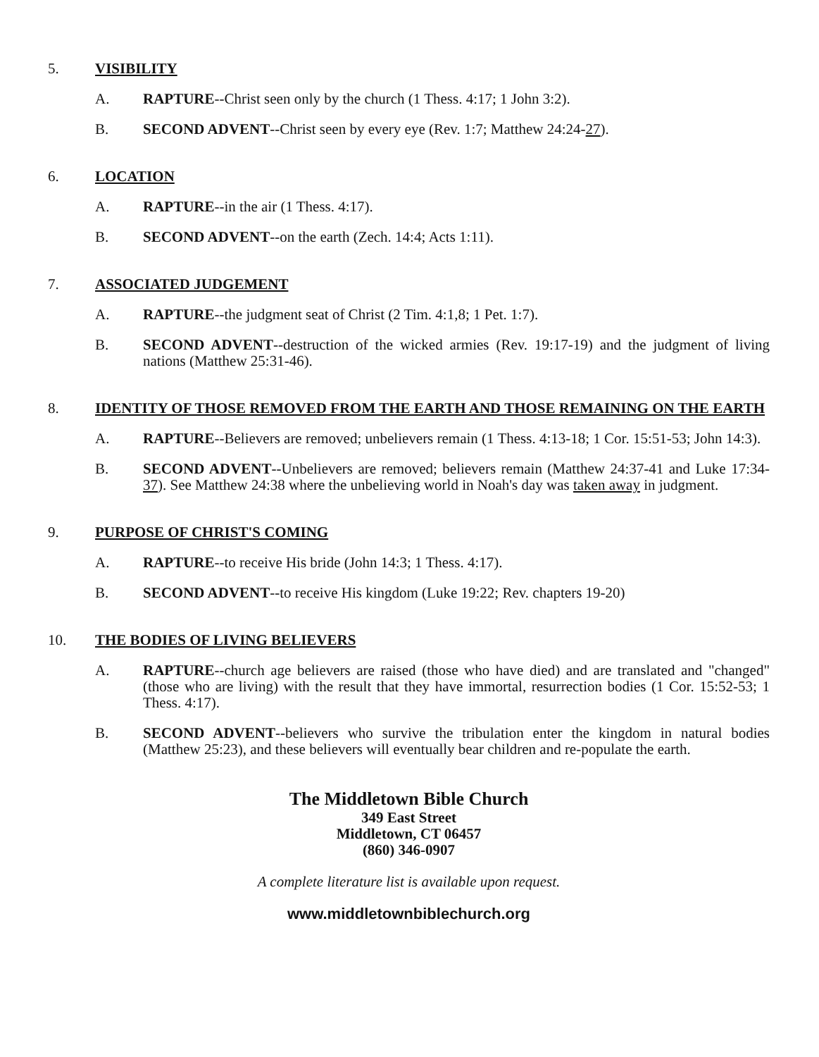5. VISIBILITY
A. RAPTURE--Christ seen only by the church (1 Thess. 4:17; 1 John 3:2).
B. SECOND ADVENT--Christ seen by every eye (Rev. 1:7; Matthew 24:24-27).
6. LOCATION
A. RAPTURE--in the air (1 Thess. 4:17).
B. SECOND ADVENT--on the earth (Zech. 14:4; Acts 1:11).
7. ASSOCIATED JUDGEMENT
A. RAPTURE--the judgment seat of Christ (2 Tim. 4:1,8; 1 Pet. 1:7).
B. SECOND ADVENT--destruction of the wicked armies (Rev. 19:17-19) and the judgment of living nations (Matthew 25:31-46).
8. IDENTITY OF THOSE REMOVED FROM THE EARTH AND THOSE REMAINING ON THE EARTH
A. RAPTURE--Believers are removed; unbelievers remain (1 Thess. 4:13-18; 1 Cor. 15:51-53; John 14:3).
B. SECOND ADVENT--Unbelievers are removed; believers remain (Matthew 24:37-41 and Luke 17:34-37). See Matthew 24:38 where the unbelieving world in Noah's day was taken away in judgment.
9. PURPOSE OF CHRIST'S COMING
A. RAPTURE--to receive His bride (John 14:3; 1 Thess. 4:17).
B. SECOND ADVENT--to receive His kingdom (Luke 19:22; Rev. chapters 19-20)
10. THE BODIES OF LIVING BELIEVERS
A. RAPTURE--church age believers are raised (those who have died) and are translated and "changed" (those who are living) with the result that they have immortal, resurrection bodies (1 Cor. 15:52-53; 1 Thess. 4:17).
B. SECOND ADVENT--believers who survive the tribulation enter the kingdom in natural bodies (Matthew 25:23), and these believers will eventually bear children and re-populate the earth.
The Middletown Bible Church
349 East Street
Middletown, CT 06457
(860) 346-0907
A complete literature list is available upon request.
www.middletownbiblechurch.org